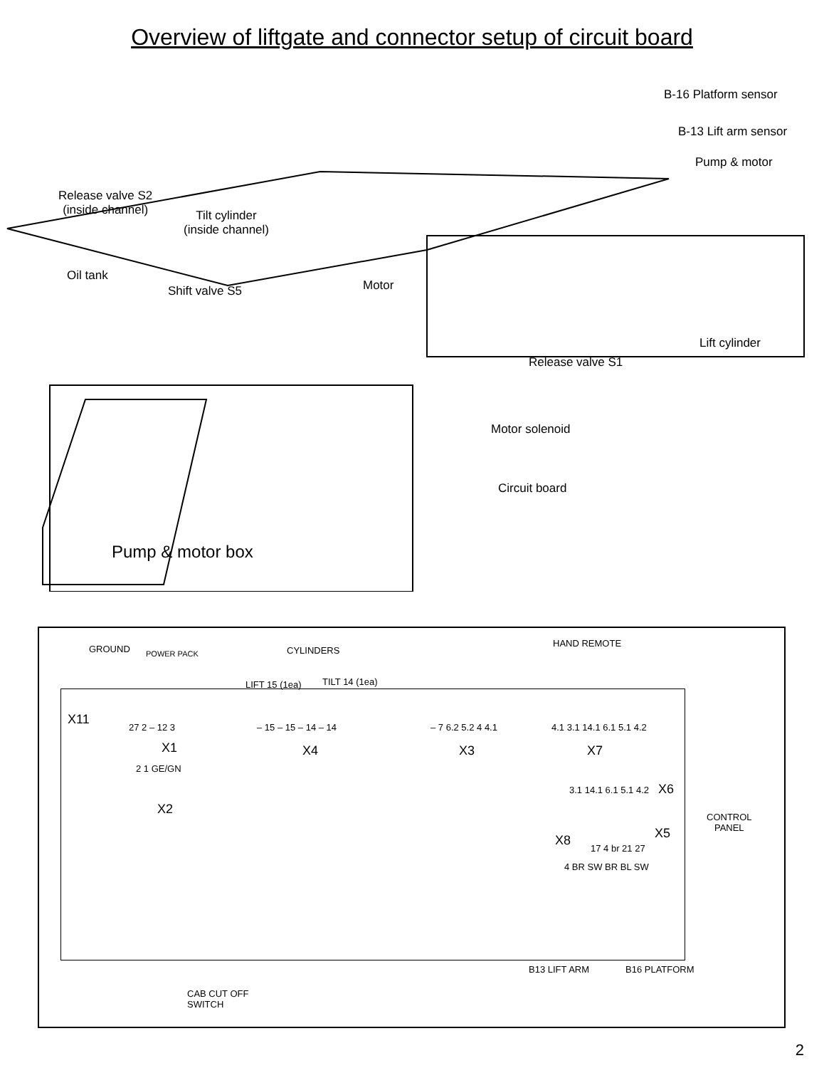Overview of liftgate and connector setup of circuit board
B-16 Platform sensor
B-13 Lift arm sensor
Pump & motor
Release valve S2
(inside channel)
Tilt cylinder
(inside channel)
Oil tank
Motor
Shift valve S5
Lift cylinder
Release valve S1
Motor solenoid
Circuit board
Pump & motor box
GROUND POWER PACK CYLINDERS
LIFT 15 (1ea) TILT 14 (1ea)
HAND REMOTE
X11
27 2 – 12 3
X1
– 15 – 15 – 14 – 14
X4
– 7 6.2 5.2 4 4.1
X3
4.1 3.1 14.1 6.1 5.1 4.2
X7
2 1 GE/GN
X2
3.1 14.1 6.1 5.1 4.2 X6
CONTROL
PANEL
X5
X8
17 4 br 21 27
4 BR SW BR BL SW
B13 LIFT ARM B16 PLATFORM
CAB CUT OFF
SWITCH
2